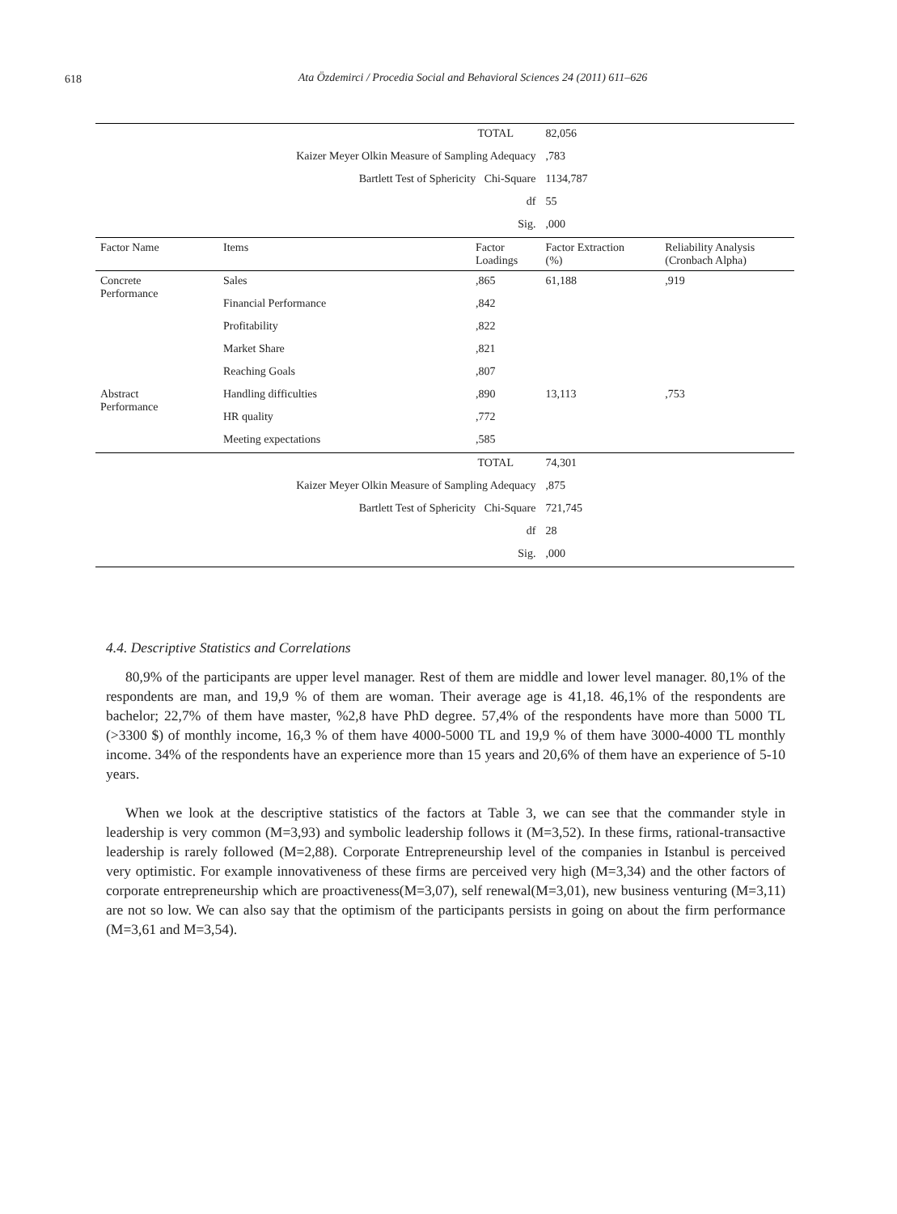618
Ata Özdemirci / Procedia Social and Behavioral Sciences 24 (2011) 611–626
| TOTAL | | | 82,056 | |
| Kaizer Meyer Olkin Measure of Sampling Adequacy | | | ,783 | |
| Bartlett Test of Sphericity Chi-Square | | | 1134,787 | |
| df | | | 55 | |
| Sig. | | | ,000 | |
| Factor Name | Items | Factor Loadings | Factor Extraction (%) | Reliability Analysis (Cronbach Alpha) |
| Concrete Performance | Sales | ,865 | 61,188 | ,919 |
| | Financial Performance | ,842 | | |
| | Profitability | ,822 | | |
| | Market Share | ,821 | | |
| | Reaching Goals | ,807 | | |
| Abstract Performance | Handling difficulties | ,890 | 13,113 | ,753 |
| | HR quality | ,772 | | |
| | Meeting expectations | ,585 | | |
| TOTAL | | | 74,301 | |
| Kaizer Meyer Olkin Measure of Sampling Adequacy | | | ,875 | |
| Bartlett Test of Sphericity Chi-Square | | | 721,745 | |
| df | | | 28 | |
| Sig. | | | ,000 | |
4.4. Descriptive Statistics and Correlations
80,9% of the participants are upper level manager. Rest of them are middle and lower level manager. 80,1% of the respondents are man, and 19,9 % of them are woman. Their average age is 41,18. 46,1% of the respondents are bachelor; 22,7% of them have master, %2,8 have PhD degree. 57,4% of the respondents have more than 5000 TL (>3300 $) of monthly income, 16,3 % of them have 4000-5000 TL and 19,9 % of them have 3000-4000 TL monthly income. 34% of the respondents have an experience more than 15 years and 20,6% of them have an experience of 5-10 years.
When we look at the descriptive statistics of the factors at Table 3, we can see that the commander style in leadership is very common (M=3,93) and symbolic leadership follows it (M=3,52). In these firms, rational-transactive leadership is rarely followed (M=2,88). Corporate Entrepreneurship level of the companies in Istanbul is perceived very optimistic. For example innovativeness of these firms are perceived very high (M=3,34) and the other factors of corporate entrepreneurship which are proactiveness(M=3,07), self renewal(M=3,01), new business venturing (M=3,11) are not so low. We can also say that the optimism of the participants persists in going on about the firm performance (M=3,61 and M=3,54).